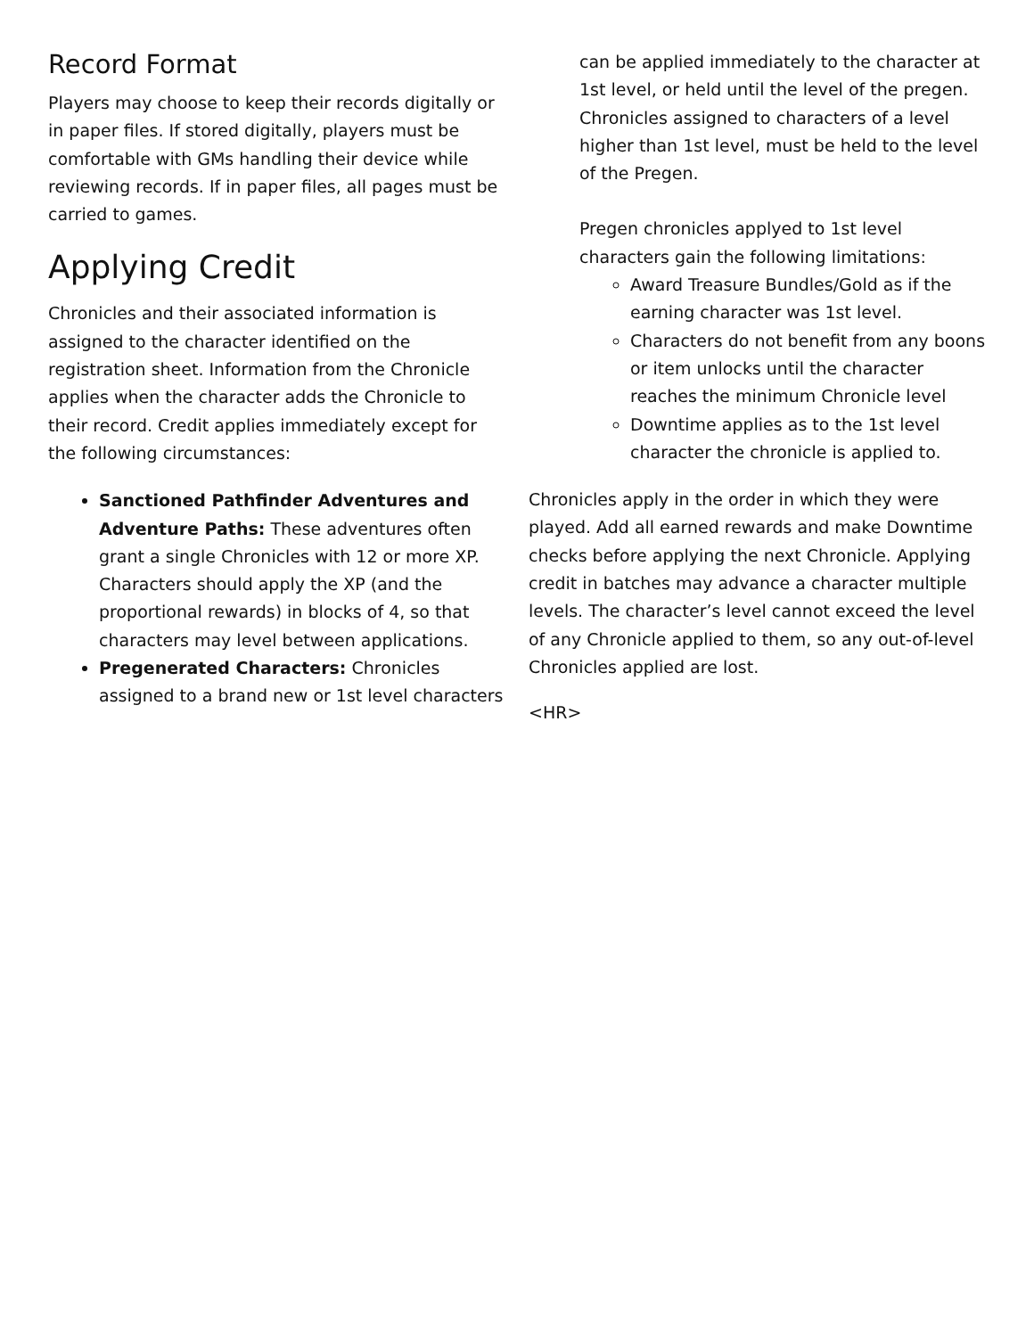Record Format
Players may choose to keep their records digitally or in paper files. If stored digitally, players must be comfortable with GMs handling their device while reviewing records. If in paper files, all pages must be carried to games.
Applying Credit
Chronicles and their associated information is assigned to the character identified on the registration sheet. Information from the Chronicle applies when the character adds the Chronicle to their record. Credit applies immediately except for the following circumstances:
Sanctioned Pathfinder Adventures and Adventure Paths: These adventures often grant a single Chronicles with 12 or more XP. Characters should apply the XP (and the proportional rewards) in blocks of 4, so that characters may level between applications.
Pregenerated Characters: Chronicles assigned to a brand new or 1st level characters
can be applied immediately to the character at 1st level, or held until the level of the pregen. Chronicles assigned to characters of a level higher than 1st level, must be held to the level of the Pregen.
Pregen chronicles applyed to 1st level characters gain the following limitations:
Award Treasure Bundles/Gold as if the earning character was 1st level.
Characters do not benefit from any boons or item unlocks until the character reaches the minimum Chronicle level
Downtime applies as to the 1st level character the chronicle is applied to.
Chronicles apply in the order in which they were played. Add all earned rewards and make Downtime checks before applying the next Chronicle. Applying credit in batches may advance a character multiple levels. The character’s level cannot exceed the level of any Chronicle applied to them, so any out-of-level Chronicles applied are lost.
<HR>